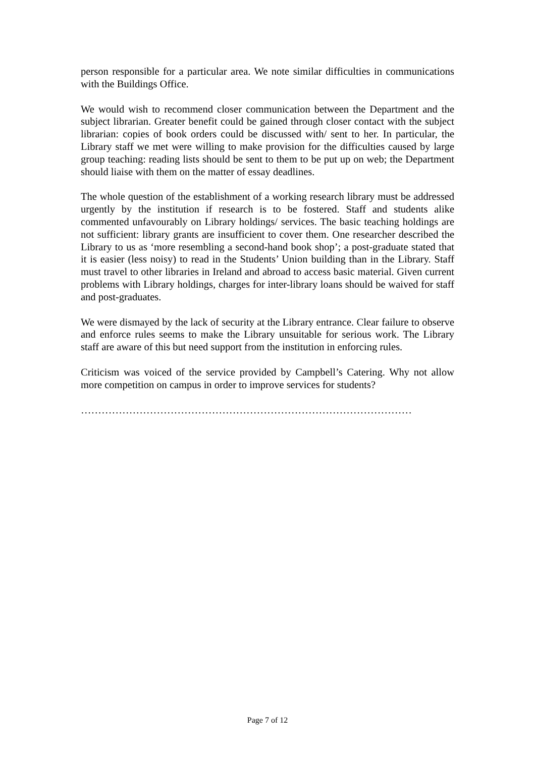person responsible for a particular area. We note similar difficulties in communications with the Buildings Office.
We would wish to recommend closer communication between the Department and the subject librarian. Greater benefit could be gained through closer contact with the subject librarian: copies of book orders could be discussed with/ sent to her. In particular, the Library staff we met were willing to make provision for the difficulties caused by large group teaching: reading lists should be sent to them to be put up on web; the Department should liaise with them on the matter of essay deadlines.
The whole question of the establishment of a working research library must be addressed urgently by the institution if research is to be fostered. Staff and students alike commented unfavourably on Library holdings/ services. The basic teaching holdings are not sufficient: library grants are insufficient to cover them. One researcher described the Library to us as ‘more resembling a second-hand book shop’; a post-graduate stated that it is easier (less noisy) to read in the Students’ Union building than in the Library. Staff must travel to other libraries in Ireland and abroad to access basic material. Given current problems with Library holdings, charges for inter-library loans should be waived for staff and post-graduates.
We were dismayed by the lack of security at the Library entrance. Clear failure to observe and enforce rules seems to make the Library unsuitable for serious work. The Library staff are aware of this but need support from the institution in enforcing rules.
Criticism was voiced of the service provided by Campbell’s Catering. Why not allow more competition on campus in order to improve services for students?
……………………………………………………………………………………
Page 7 of 12